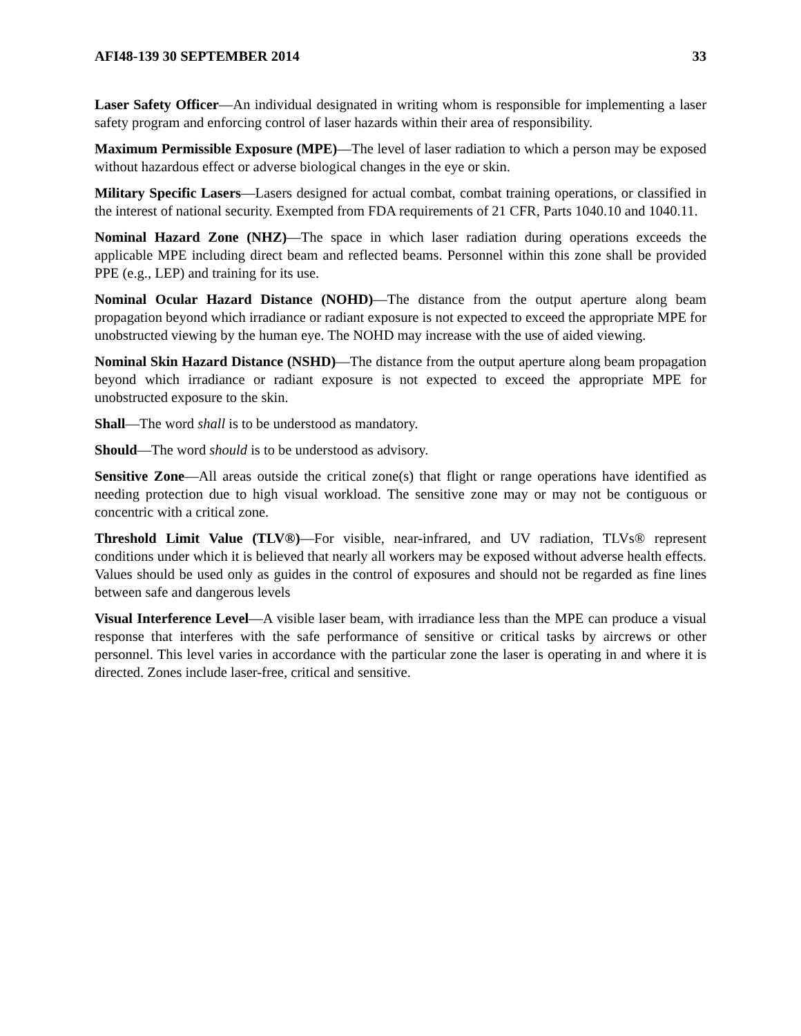AFI48-139 30 SEPTEMBER 2014 33
Laser Safety Officer—An individual designated in writing whom is responsible for implementing a laser safety program and enforcing control of laser hazards within their area of responsibility.
Maximum Permissible Exposure (MPE)—The level of laser radiation to which a person may be exposed without hazardous effect or adverse biological changes in the eye or skin.
Military Specific Lasers—Lasers designed for actual combat, combat training operations, or classified in the interest of national security. Exempted from FDA requirements of 21 CFR, Parts 1040.10 and 1040.11.
Nominal Hazard Zone (NHZ)—The space in which laser radiation during operations exceeds the applicable MPE including direct beam and reflected beams. Personnel within this zone shall be provided PPE (e.g., LEP) and training for its use.
Nominal Ocular Hazard Distance (NOHD)—The distance from the output aperture along beam propagation beyond which irradiance or radiant exposure is not expected to exceed the appropriate MPE for unobstructed viewing by the human eye. The NOHD may increase with the use of aided viewing.
Nominal Skin Hazard Distance (NSHD)—The distance from the output aperture along beam propagation beyond which irradiance or radiant exposure is not expected to exceed the appropriate MPE for unobstructed exposure to the skin.
Shall—The word shall is to be understood as mandatory.
Should—The word should is to be understood as advisory.
Sensitive Zone—All areas outside the critical zone(s) that flight or range operations have identified as needing protection due to high visual workload. The sensitive zone may or may not be contiguous or concentric with a critical zone.
Threshold Limit Value (TLV®)—For visible, near-infrared, and UV radiation, TLVs® represent conditions under which it is believed that nearly all workers may be exposed without adverse health effects. Values should be used only as guides in the control of exposures and should not be regarded as fine lines between safe and dangerous levels
Visual Interference Level—A visible laser beam, with irradiance less than the MPE can produce a visual response that interferes with the safe performance of sensitive or critical tasks by aircrews or other personnel. This level varies in accordance with the particular zone the laser is operating in and where it is directed. Zones include laser-free, critical and sensitive.